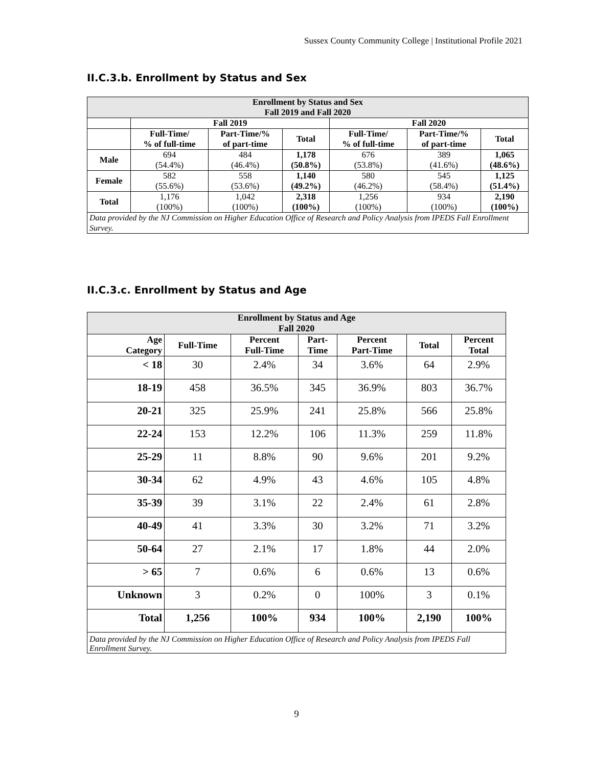Sussex County Community College | Institutional Profile 2021
II.C.3.b. Enrollment by Status and Sex
| Enrollment by Status and Sex Fall 2019 and Fall 2020 | | | | | | |
| --- | --- | --- | --- | --- | --- | --- |
| | Fall 2019 | | | Fall 2020 | | |
| | Full-Time/ % of full-time | Part-Time/% of part-time | Total | Full-Time/ % of full-time | Part-Time/% of part-time | Total |
| Male | 694 (54.4%) | 484 (46.4%) | 1,178 (50.8%) | 676 (53.8%) | 389 (41.6%) | 1,065 (48.6%) |
| Female | 582 (55.6%) | 558 (53.6%) | 1,140 (49.2%) | 580 (46.2%) | 545 (58.4%) | 1,125 (51.4%) |
| Total | 1,176 (100%) | 1,042 (100%) | 2,318 (100%) | 1,256 (100%) | 934 (100%) | 2,190 (100%) |
| Data provided by the NJ Commission on Higher Education Office of Research and Policy Analysis from IPEDS Fall Enrollment Survey. | | | | | | |
II.C.3.c. Enrollment by Status and Age
| Enrollment by Status and Age Fall 2020 | | | | | | |
| --- | --- | --- | --- | --- | --- | --- |
| Age Category | Full-Time | Percent Full-Time | Part- Time | Percent Part-Time | Total | Percent Total |
| < 18 | 30 | 2.4% | 34 | 3.6% | 64 | 2.9% |
| 18-19 | 458 | 36.5% | 345 | 36.9% | 803 | 36.7% |
| 20-21 | 325 | 25.9% | 241 | 25.8% | 566 | 25.8% |
| 22-24 | 153 | 12.2% | 106 | 11.3% | 259 | 11.8% |
| 25-29 | 11 | 8.8% | 90 | 9.6% | 201 | 9.2% |
| 30-34 | 62 | 4.9% | 43 | 4.6% | 105 | 4.8% |
| 35-39 | 39 | 3.1% | 22 | 2.4% | 61 | 2.8% |
| 40-49 | 41 | 3.3% | 30 | 3.2% | 71 | 3.2% |
| 50-64 | 27 | 2.1% | 17 | 1.8% | 44 | 2.0% |
| > 65 | 7 | 0.6% | 6 | 0.6% | 13 | 0.6% |
| Unknown | 3 | 0.2% | 0 | 100% | 3 | 0.1% |
| Total | 1,256 | 100% | 934 | 100% | 2,190 | 100% |
| Data provided by the NJ Commission on Higher Education Office of Research and Policy Analysis from IPEDS Fall Enrollment Survey. | | | | | | |
9